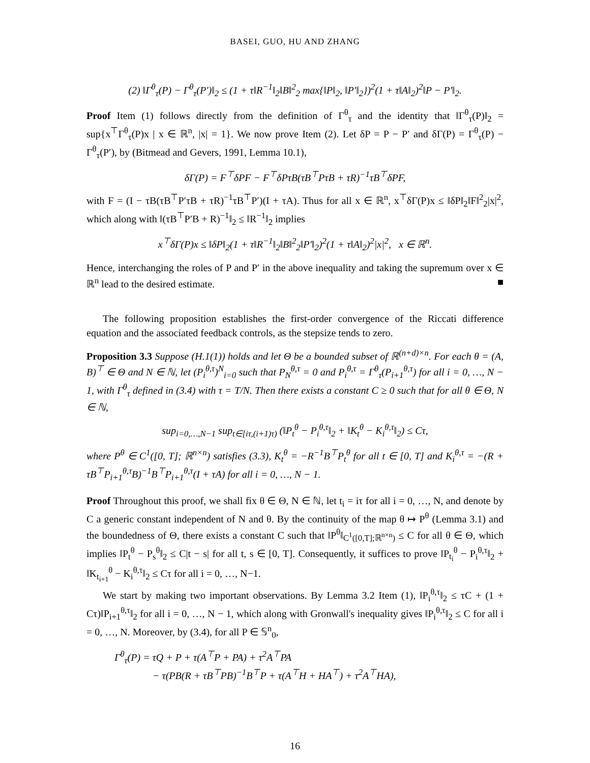BASEI, GUO, HU AND ZHANG
(2) ‖Γ<sup>θ</sup><sub>τ</sub>(P) − Γ<sup>θ</sup><sub>τ</sub>(P′)‖<sub>2</sub> ≤ (1 + τ‖R<sup>−1</sup>‖<sub>2</sub>‖B‖<sup>2</sup><sub>2</sub> max{‖P‖<sub>2</sub>, ‖P′‖<sub>2</sub>})<sup>2</sup>(1 + τ‖A‖<sub>2</sub>)<sup>2</sup>‖P − P′‖<sub>2</sub>.
Proof Item (1) follows directly from the definition of Γ<sup>θ</sup><sub>τ</sub> and the identity that ‖Γ<sup>θ</sup><sub>τ</sub>(P)‖<sub>2</sub> = sup{x<sup>⊤</sup>Γ<sup>θ</sup><sub>τ</sub>(P)x | x ∈ ℝ<sup>n</sup>, |x| = 1}. We now prove Item (2). Let δP = P − P′ and δΓ(P) = Γ<sup>θ</sup><sub>τ</sub>(P) − Γ<sup>θ</sup><sub>τ</sub>(P′), by (Bitmead and Gevers, 1991, Lemma 10.1),
δΓ(P) = F<sup>⊤</sup>δPF − F<sup>⊤</sup>δPτB(τB<sup>⊤</sup>PτB + τR)<sup>−1</sup>τB<sup>⊤</sup>δPF,
with F = (I − τB(τB<sup>⊤</sup>P′τB + τR)<sup>−1</sup>τB<sup>⊤</sup>P′)(I + τA). Thus for all x ∈ ℝ<sup>n</sup>, x<sup>⊤</sup>δΓ(P)x ≤ ‖δP‖<sub>2</sub>‖F‖<sup>2</sup><sub>2</sub>|x|<sup>2</sup>, which along with ‖(τB<sup>⊤</sup>P′B + R)<sup>−1</sup>‖<sub>2</sub> ≤ ‖R<sup>−1</sup>‖<sub>2</sub> implies
x<sup>⊤</sup>δΓ(P)x ≤ ‖δP‖<sub>2</sub>(1 + τ‖R<sup>−1</sup>‖<sub>2</sub>‖B‖<sup>2</sup><sub>2</sub>‖P′‖<sub>2</sub>)<sup>2</sup>(1 + τ‖A‖<sub>2</sub>)<sup>2</sup>|x|<sup>2</sup>, x ∈ ℝ<sup>n</sup>.
Hence, interchanging the roles of P and P′ in the above inequality and taking the supremum over x ∈ ℝ<sup>n</sup> lead to the desired estimate. ■
The following proposition establishes the first-order convergence of the Riccati difference equation and the associated feedback controls, as the stepsize tends to zero.
Proposition 3.3 Suppose (H.1(1)) holds and let Θ be a bounded subset of ℝ<sup>(n+d)×n</sup>. For each θ = (A, B)<sup>⊤</sup> ∈ Θ and N ∈ ℕ, let (P<sub>i</sub><sup>θ,τ</sup>)<sup>N</sup><sub>i=0</sub> such that P<sub>N</sub><sup>θ,τ</sup> = 0 and P<sub>i</sub><sup>θ,τ</sup> = Γ<sup>θ</sup><sub>τ</sub>(P<sub>i+1</sub><sup>θ,τ</sup>) for all i = 0, …, N − 1, with Γ<sup>θ</sup><sub>τ</sub> defined in (3.4) with τ = T/N. Then there exists a constant C ≥ 0 such that for all θ ∈ Θ, N ∈ ℕ,
sup<sub>i=0,…,N−1</sub> sup<sub>t∈[iτ,(i+1)τ)</sub> (‖P<sub>t</sub><sup>θ</sup> − P<sub>i</sub><sup>θ,τ</sup>‖<sub>2</sub> + ‖K<sub>t</sub><sup>θ</sup> − K<sub>i</sub><sup>θ,τ</sup>‖<sub>2</sub>) ≤ Cτ,
where P<sup>θ</sup> ∈ C<sup>1</sup>([0, T]; ℝ<sup>n×n</sup>) satisfies (3.3), K<sub>t</sub><sup>θ</sup> = −R<sup>−1</sup>B<sup>⊤</sup>P<sub>t</sub><sup>θ</sup> for all t ∈ [0, T] and K<sub>i</sub><sup>θ,τ</sup> = −(R + τB<sup>⊤</sup>P<sub>i+1</sub><sup>θ,τ</sup>B)<sup>−1</sup>B<sup>⊤</sup>P<sub>i+1</sub><sup>θ,τ</sup>(I + τA) for all i = 0, …, N − 1.
Proof Throughout this proof, we shall fix θ ∈ Θ, N ∈ ℕ, let t<sub>i</sub> = iτ for all i = 0, …, N, and denote by C a generic constant independent of N and θ. By the continuity of the map θ ↦ P<sup>θ</sup> (Lemma 3.1) and the boundedness of Θ, there exists a constant C such that ‖P<sup>θ</sup>‖<sub>C<sup>1</sup>([0,T];ℝ<sup>n×n</sup>)</sub> ≤ C for all θ ∈ Θ, which implies ‖P<sub>t</sub><sup>θ</sup> − P<sub>s</sub><sup>θ</sup>‖<sub>2</sub> ≤ C|t − s| for all t, s ∈ [0, T]. Consequently, it suffices to prove ‖P<sub>t<sub>i</sub></sub><sup>θ</sup> − P<sub>i</sub><sup>θ,τ</sup>‖<sub>2</sub> + ‖K<sub>t<sub>i+1</sub></sub><sup>θ</sup> − K<sub>i</sub><sup>θ,τ</sup>‖<sub>2</sub> ≤ Cτ for all i = 0, …, N−1.
We start by making two important observations. By Lemma 3.2 Item (1), ‖P<sub>i</sub><sup>θ,τ</sup>‖<sub>2</sub> ≤ τC + (1 + Cτ)‖P<sub>i+1</sub><sup>θ,τ</sup>‖<sub>2</sub> for all i = 0, …, N − 1, which along with Gronwall's inequality gives ‖P<sub>i</sub><sup>θ,τ</sup>‖<sub>2</sub> ≤ C for all i = 0, …, N. Moreover, by (3.4), for all P ∈ 𝕊<sup>n</sup><sub>0</sub>,
Γ<sup>θ</sup><sub>τ</sub>(P) = τQ + P + τ(A<sup>⊤</sup>P + PA) + τ<sup>2</sup>A<sup>⊤</sup>PA
− τ(PB(R + τB<sup>⊤</sup>PB)<sup>−1</sup>B<sup>⊤</sup>P + τ(A<sup>⊤</sup>H + HA<sup>⊤</sup>) + τ<sup>2</sup>A<sup>⊤</sup>HA),
16